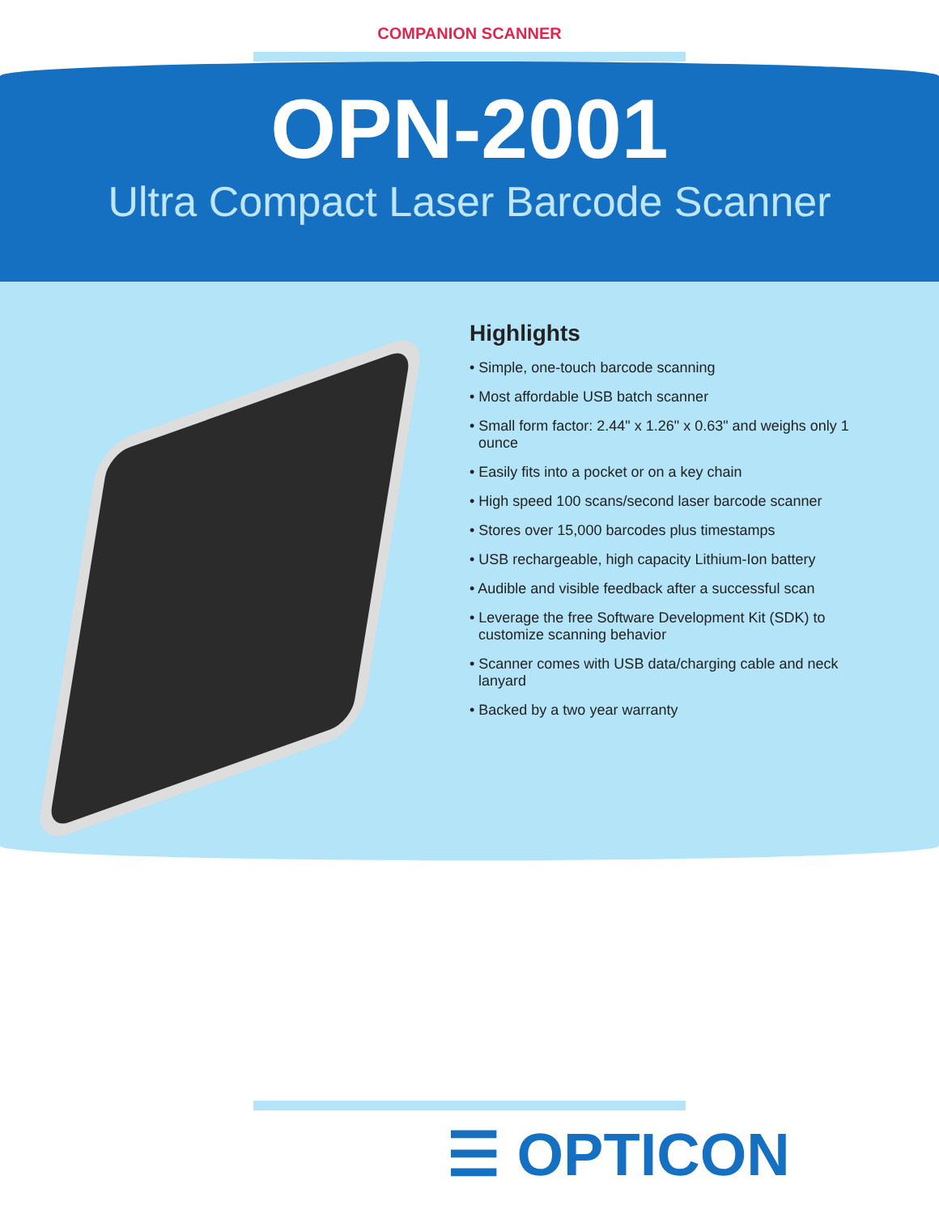COMPANION SCANNER
OPN-2001
Ultra Compact Laser Barcode Scanner
Highlights
• Simple, one-touch barcode scanning
• Most affordable USB batch scanner
• Small form factor: 2.44" x 1.26" x 0.63" and weighs only 1 ounce
• Easily fits into a pocket or on a key chain
• High speed 100 scans/second laser barcode scanner
• Stores over 15,000 barcodes plus timestamps
• USB rechargeable, high capacity Lithium-Ion battery
• Audible and visible feedback after a successful scan
• Leverage the free Software Development Kit (SDK) to customize scanning behavior
• Scanner comes with USB data/charging cable and neck lanyard
• Backed by a two year warranty
☰ OPTICON